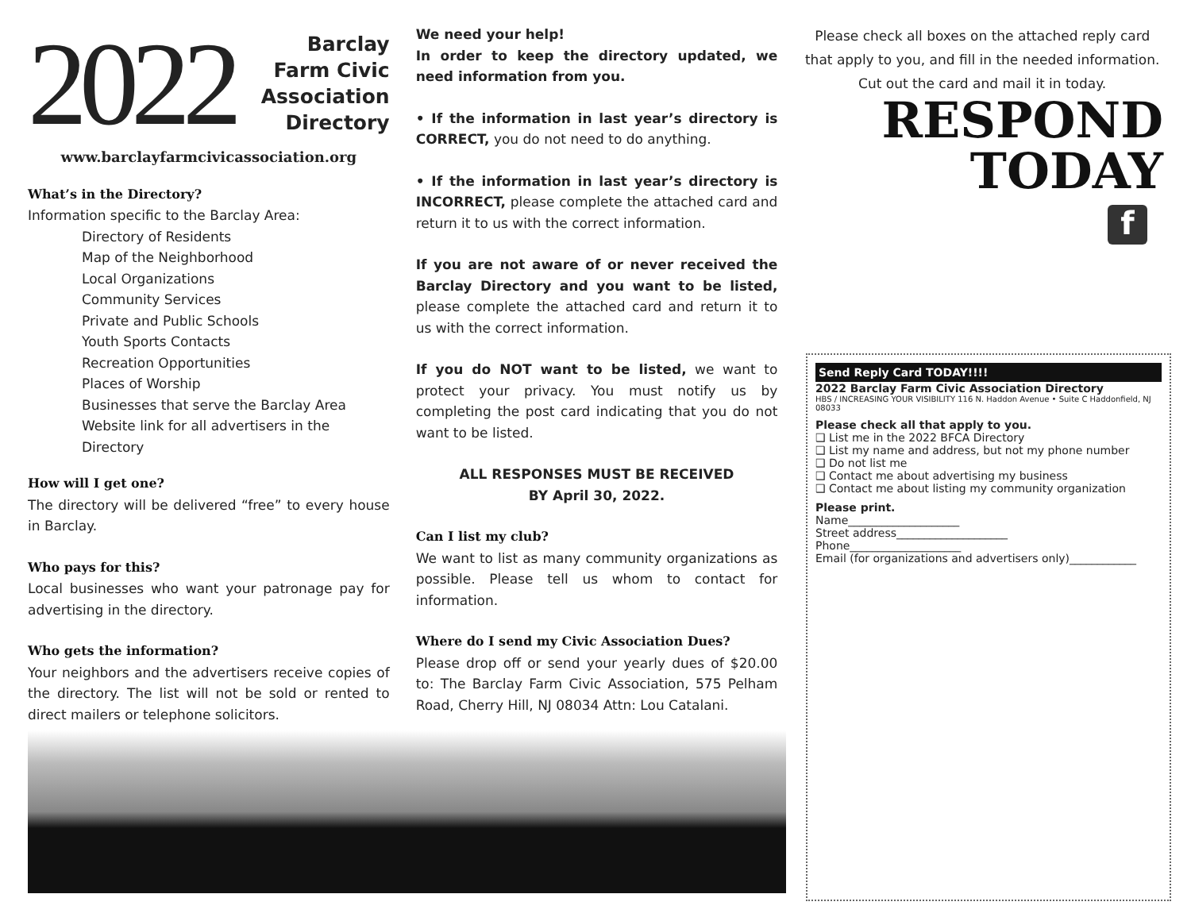2022
Barclay
Farm Civic
Association
Directory
www.barclayfarmcivicassociation.org
What’s in the Directory?
Information specific to the Barclay Area:
Directory of Residents
Map of the Neighborhood
Local Organizations
Community Services
Private and Public Schools
Youth Sports Contacts
Recreation Opportunities
Places of Worship
Businesses that serve the Barclay Area
Website link for all advertisers in the Directory
How will I get one?
The directory will be delivered “free” to every house in Barclay.
Who pays for this?
Local businesses who want your patronage pay for advertising in the directory.
Who gets the information?
Your neighbors and the advertisers receive copies of the directory. The list will not be sold or rented to direct mailers or telephone solicitors.
We need your help!
In order to keep the directory updated, we need information from you.
• If the information in last year’s directory is CORRECT, you do not need to do anything.
• If the information in last year’s directory is INCORRECT, please complete the attached card and return it to us with the correct information.
If you are not aware of or never received the Barclay Directory and you want to be listed, please complete the attached card and return it to us with the correct information.
If you do NOT want to be listed, we want to protect your privacy. You must notify us by completing the post card indicating that you do not want to be listed.
ALL RESPONSES MUST BE RECEIVED
BY April 30, 2022.
Can I list my club?
We want to list as many community organizations as possible. Please tell us whom to contact for information.
Where do I send my Civic Association Dues?
Please drop off or send your yearly dues of $20.00 to: The Barclay Farm Civic Association, 575 Pelham Road, Cherry Hill, NJ 08034 Attn: Lou Catalani.
Please check all boxes on the attached reply card that apply to you, and fill in the needed information.
Cut out the card and mail it in today.
RESPOND
TODAY
f
Send Reply Card TODAY!!!!
2022 Barclay Farm Civic Association Directory
HBS / INCREASING YOUR VISIBILITY 116 N. Haddon Avenue • Suite C Haddonfield, NJ 08033
Please check all that apply to you.
❑ List me in the 2022 BFCA Directory
❑ List my name and address, but not my phone number
❑ Do not list me
❑ Contact me about advertising my business
❑ Contact me about listing my community organization
Please print.
Name____________________
Street address____________________
Phone____________________
Email (for organizations and advertisers only)____________